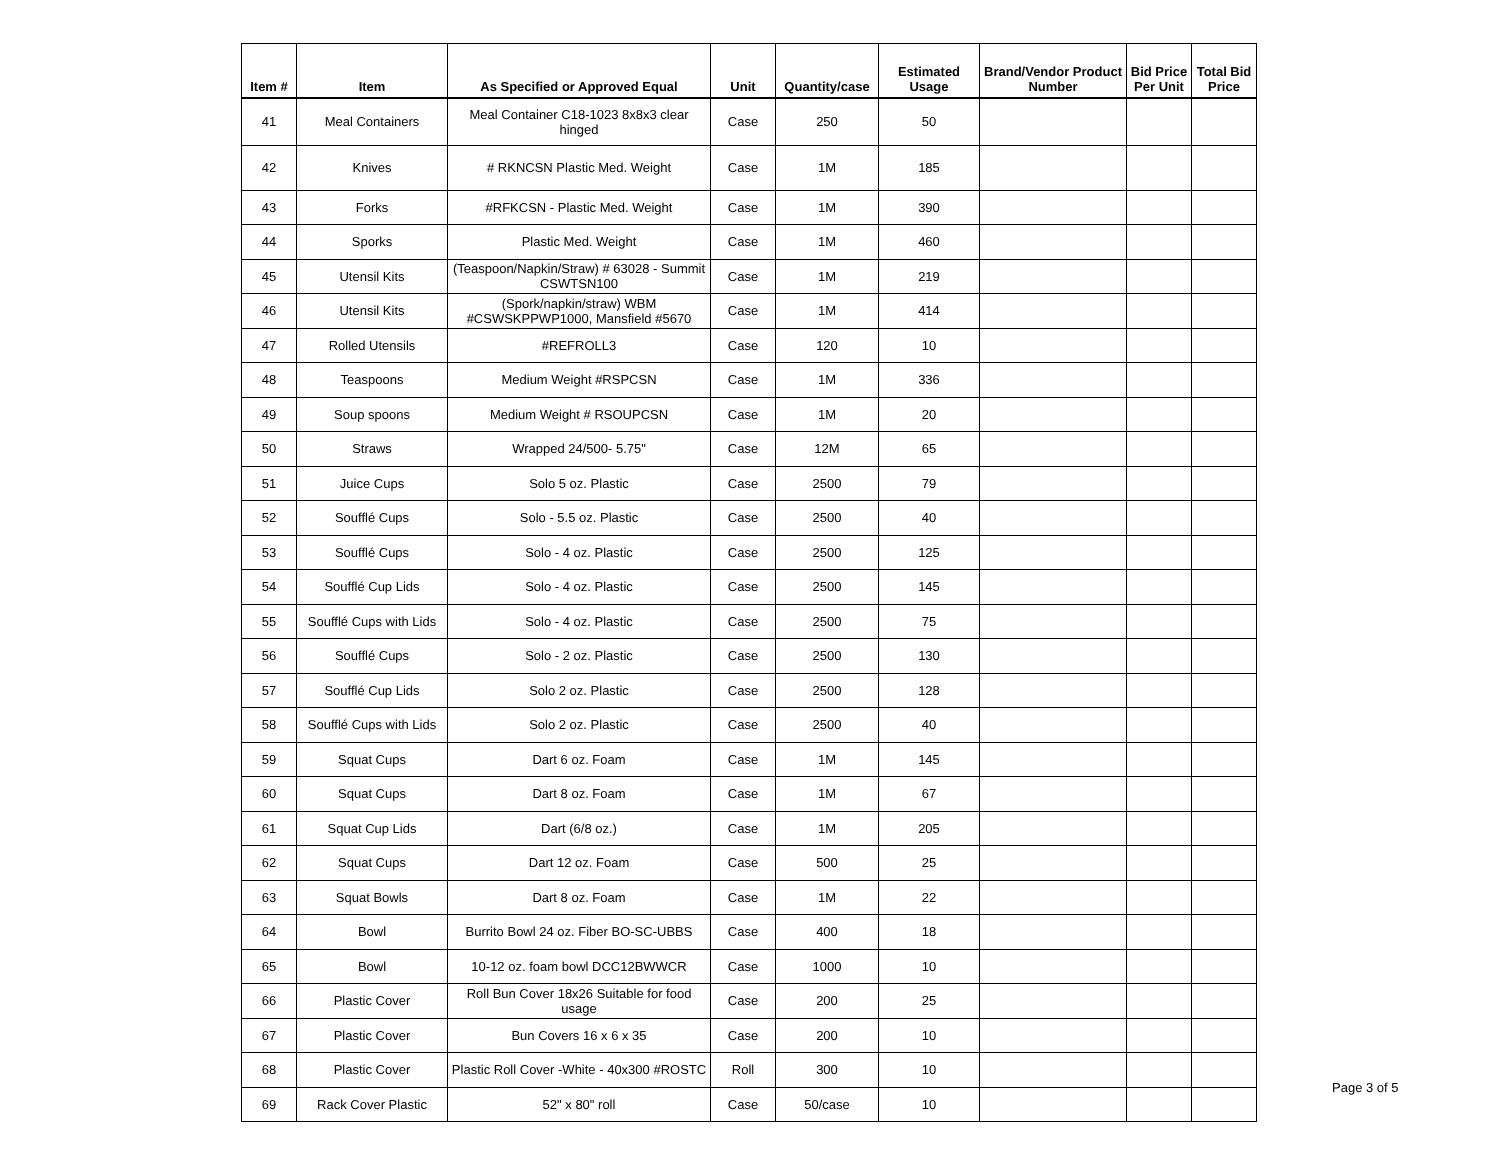| Item # | Item | As Specified or Approved Equal | Unit | Quantity/case | Estimated Usage | Brand/Vendor Product Number | Bid Price Per Unit | Total Bid Price |
| --- | --- | --- | --- | --- | --- | --- | --- | --- |
| 41 | Meal Containers | Meal Container C18-1023 8x8x3 clear hinged | Case | 250 | 50 | | | |
| 42 | Knives | # RKNCSN Plastic Med. Weight | Case | 1M | 185 | | | |
| 43 | Forks | #RFKCSN - Plastic Med. Weight | Case | 1M | 390 | | | |
| 44 | Sporks | Plastic Med. Weight | Case | 1M | 460 | | | |
| 45 | Utensil Kits | (Teaspoon/Napkin/Straw) # 63028 - Summit CSWTSN100 | Case | 1M | 219 | | | |
| 46 | Utensil Kits | (Spork/napkin/straw) WBM #CSWSKPPWP1000, Mansfield #5670 | Case | 1M | 414 | | | |
| 47 | Rolled Utensils | #REFROLL3 | Case | 120 | 10 | | | |
| 48 | Teaspoons | Medium Weight #RSPCSN | Case | 1M | 336 | | | |
| 49 | Soup spoons | Medium Weight # RSOUPCSN | Case | 1M | 20 | | | |
| 50 | Straws | Wrapped 24/500- 5.75" | Case | 12M | 65 | | | |
| 51 | Juice Cups | Solo 5 oz. Plastic | Case | 2500 | 79 | | | |
| 52 | Soufflé Cups | Solo - 5.5 oz. Plastic | Case | 2500 | 40 | | | |
| 53 | Soufflé Cups | Solo - 4 oz. Plastic | Case | 2500 | 125 | | | |
| 54 | Soufflé Cup Lids | Solo - 4 oz. Plastic | Case | 2500 | 145 | | | |
| 55 | Soufflé Cups with Lids | Solo - 4 oz. Plastic | Case | 2500 | 75 | | | |
| 56 | Soufflé Cups | Solo - 2 oz. Plastic | Case | 2500 | 130 | | | |
| 57 | Soufflé Cup Lids | Solo 2 oz. Plastic | Case | 2500 | 128 | | | |
| 58 | Soufflé Cups with Lids | Solo 2 oz. Plastic | Case | 2500 | 40 | | | |
| 59 | Squat Cups | Dart 6 oz. Foam | Case | 1M | 145 | | | |
| 60 | Squat Cups | Dart 8 oz. Foam | Case | 1M | 67 | | | |
| 61 | Squat Cup Lids | Dart (6/8 oz.) | Case | 1M | 205 | | | |
| 62 | Squat Cups | Dart 12 oz. Foam | Case | 500 | 25 | | | |
| 63 | Squat Bowls | Dart 8 oz. Foam | Case | 1M | 22 | | | |
| 64 | Bowl | Burrito Bowl 24 oz. Fiber BO-SC-UBBS | Case | 400 | 18 | | | |
| 65 | Bowl | 10-12 oz. foam bowl DCC12BWWCR | Case | 1000 | 10 | | | |
| 66 | Plastic Cover | Roll Bun Cover 18x26 Suitable for food usage | Case | 200 | 25 | | | |
| 67 | Plastic Cover | Bun Covers 16 x 6 x 35 | Case | 200 | 10 | | | |
| 68 | Plastic Cover | Plastic Roll Cover -White - 40x300 #ROSTC | Roll | 300 | 10 | | | |
| 69 | Rack Cover Plastic | 52" x 80" roll | Case | 50/case | 10 | | | |
Page 3 of 5